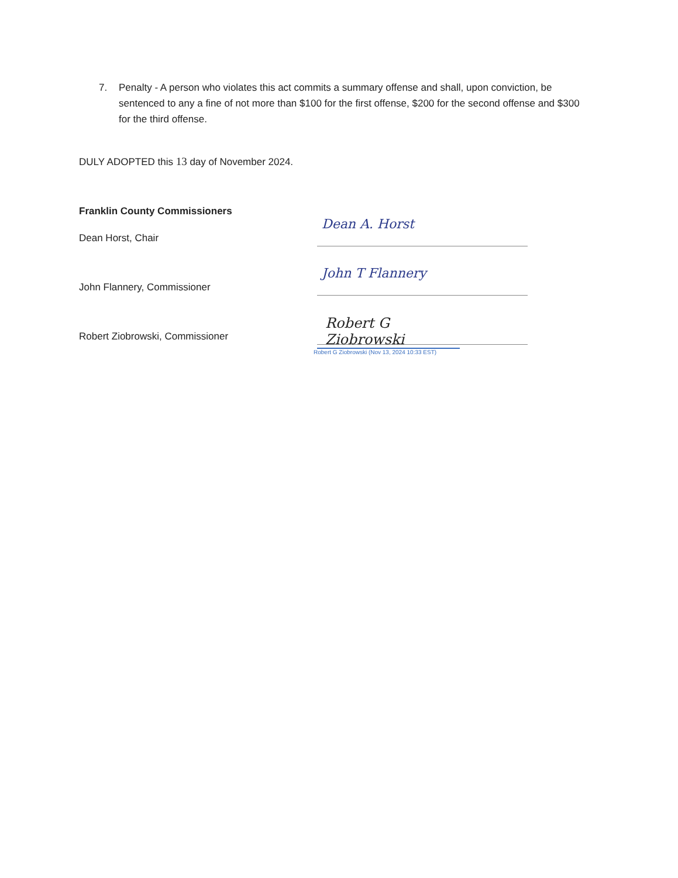7. Penalty - A person who violates this act commits a summary offense and shall, upon conviction, be sentenced to any a fine of not more than $100 for the first offense, $200 for the second offense and $300 for the third offense.
DULY ADOPTED this 13 day of November 2024.
Franklin County Commissioners
Dean Horst, Chair
Dean A. Horst
John Flannery, Commissioner
John T Flannery
Robert Ziobrowski, Commissioner
Robert G Ziobrowski
Robert G Ziobrowski (Nov 13, 2024 10:33 EST)